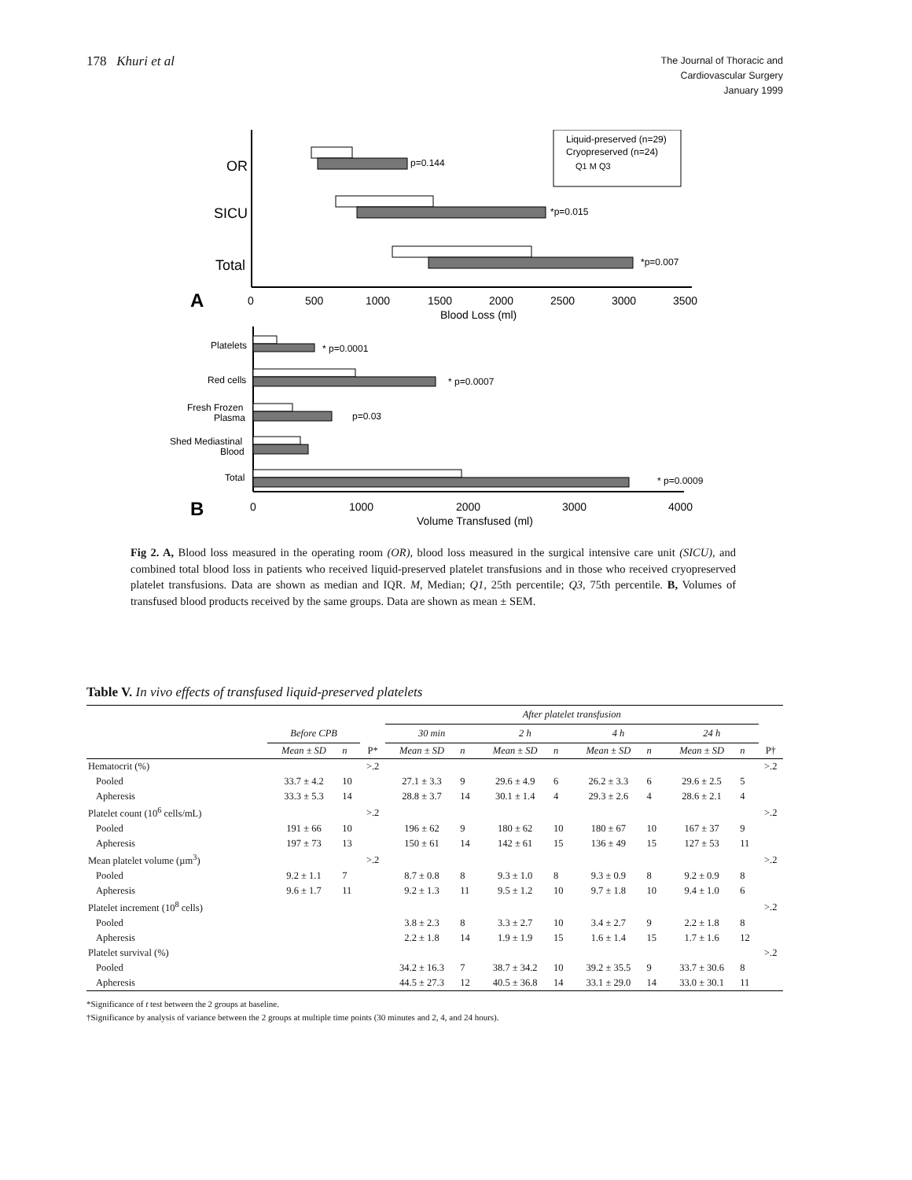178 Khuri et al
The Journal of Thoracic and
Cardiovascular Surgery
January 1999
OR
SICU
Total
p=0.144
*p=0.015
*p=0.007
Liquid-preserved (n=29)
Cryopreserved (n=24)
Q1 M Q3
A
0
500
1000
1500
2000
2500
3000
3500
Blood Loss (ml)
Platelets
Red cells
Fresh Frozen
Plasma
Shed Mediastinal
Blood
Total
* p=0.0001
* p=0.0007
p=0.03
* p=0.0009
B
0
1000
2000
3000
4000
Volume Transfused (ml)
Fig 2. A, Blood loss measured in the operating room (OR), blood loss measured in the surgical intensive care unit (SICU), and combined total blood loss in patients who received liquid-preserved platelet transfusions and in those who received cryopreserved platelet transfusions. Data are shown as median and IQR. M, Median; Q1, 25th percentile; Q3, 75th percentile. B, Volumes of transfused blood products received by the same groups. Data are shown as mean ± SEM.
Table V. In vivo effects of transfused liquid-preserved platelets
| | | | | After platelet transfusion | | | | | | | | |
| --- | --- | --- | --- | --- | --- | --- | --- | --- | --- | --- | --- | --- |
| | Before CPB | | | 30 min | | 2 h | | 4 h | | 24 h | | |
| | Mean ± SD | n | P* | Mean ± SD | n | Mean ± SD | n | Mean ± SD | n | Mean ± SD | n | P† |
| Hematocrit (%) | | | >.2 | | | | | | | | | >.2 |
| Pooled | 33.7 ± 4.2 | 10 | | 27.1 ± 3.3 | 9 | 29.6 ± 4.9 | 6 | 26.2 ± 3.3 | 6 | 29.6 ± 2.5 | 5 | |
| Apheresis | 33.3 ± 5.3 | 14 | | 28.8 ± 3.7 | 14 | 30.1 ± 1.4 | 4 | 29.3 ± 2.6 | 4 | 28.6 ± 2.1 | 4 | |
| Platelet count (10<sup>6</sup> cells/mL) | | | >.2 | | | | | | | | | >.2 |
| Pooled | 191 ± 66 | 10 | | 196 ± 62 | 9 | 180 ± 62 | 10 | 180 ± 67 | 10 | 167 ± 37 | 9 | |
| Apheresis | 197 ± 73 | 13 | | 150 ± 61 | 14 | 142 ± 61 | 15 | 136 ± 49 | 15 | 127 ± 53 | 11 | |
| Mean platelet volume (µm<sup>3</sup>) | | | >.2 | | | | | | | | | >.2 |
| Pooled | 9.2 ± 1.1 | 7 | | 8.7 ± 0.8 | 8 | 9.3 ± 1.0 | 8 | 9.3 ± 0.9 | 8 | 9.2 ± 0.9 | 8 | |
| Apheresis | 9.6 ± 1.7 | 11 | | 9.2 ± 1.3 | 11 | 9.5 ± 1.2 | 10 | 9.7 ± 1.8 | 10 | 9.4 ± 1.0 | 6 | |
| Platelet increment (10<sup>8</sup> cells) | | | | | | | | | | | | >.2 |
| Pooled | | | | 3.8 ± 2.3 | 8 | 3.3 ± 2.7 | 10 | 3.4 ± 2.7 | 9 | 2.2 ± 1.8 | 8 | |
| Apheresis | | | | 2.2 ± 1.8 | 14 | 1.9 ± 1.9 | 15 | 1.6 ± 1.4 | 15 | 1.7 ± 1.6 | 12 | |
| Platelet survival (%) | | | | | | | | | | | | >.2 |
| Pooled | | | | 34.2 ± 16.3 | 7 | 38.7 ± 34.2 | 10 | 39.2 ± 35.5 | 9 | 33.7 ± 30.6 | 8 | |
| Apheresis | | | | 44.5 ± 27.3 | 12 | 40.5 ± 36.8 | 14 | 33.1 ± 29.0 | 14 | 33.0 ± 30.1 | 11 | |
*Significance of t test between the 2 groups at baseline.
†Significance by analysis of variance between the 2 groups at multiple time points (30 minutes and 2, 4, and 24 hours).